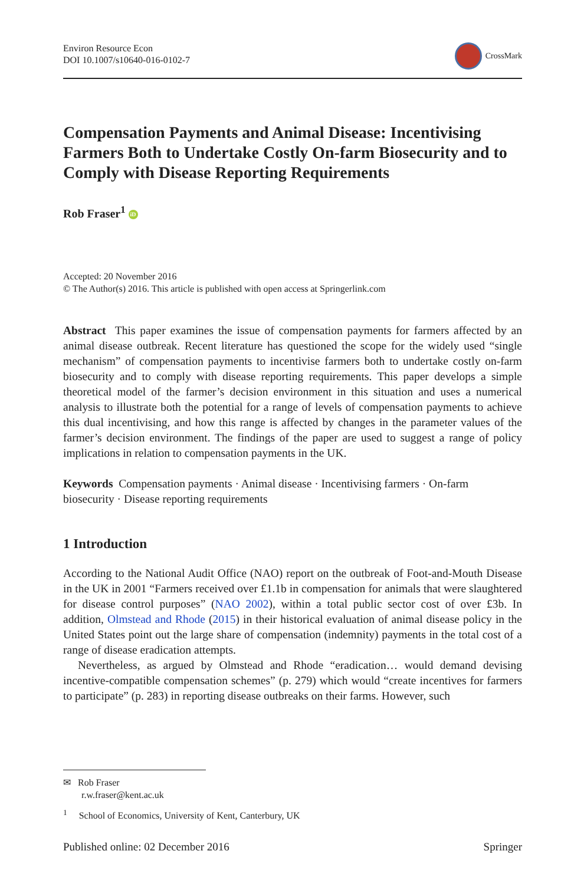Environ Resource Econ
DOI 10.1007/s10640-016-0102-7
CrossMark
Compensation Payments and Animal Disease: Incentivising Farmers Both to Undertake Costly On-farm Biosecurity and to Comply with Disease Reporting Requirements
Rob Fraser<sup>1</sup> iD
Accepted: 20 November 2016
© The Author(s) 2016. This article is published with open access at Springerlink.com
Abstract This paper examines the issue of compensation payments for farmers affected by an animal disease outbreak. Recent literature has questioned the scope for the widely used “single mechanism” of compensation payments to incentivise farmers both to undertake costly on-farm biosecurity and to comply with disease reporting requirements. This paper develops a simple theoretical model of the farmer’s decision environment in this situation and uses a numerical analysis to illustrate both the potential for a range of levels of compensation payments to achieve this dual incentivising, and how this range is affected by changes in the parameter values of the farmer’s decision environment. The findings of the paper are used to suggest a range of policy implications in relation to compensation payments in the UK.
Keywords Compensation payments · Animal disease · Incentivising farmers · On-farm biosecurity · Disease reporting requirements
1 Introduction
According to the National Audit Office (NAO) report on the outbreak of Foot-and-Mouth Disease in the UK in 2001 “Farmers received over £1.1b in compensation for animals that were slaughtered for disease control purposes” (NAO 2002), within a total public sector cost of over £3b. In addition, Olmstead and Rhode (2015) in their historical evaluation of animal disease policy in the United States point out the large share of compensation (indemnity) payments in the total cost of a range of disease eradication attempts.
Nevertheless, as argued by Olmstead and Rhode “eradication… would demand devising incentive-compatible compensation schemes” (p. 279) which would “create incentives for farmers to participate” (p. 283) in reporting disease outbreaks on their farms. However, such
✉ Rob Fraser
r.w.fraser@kent.ac.uk
<sup>1</sup> School of Economics, University of Kent, Canterbury, UK
Published online: 02 December 2016 Springer